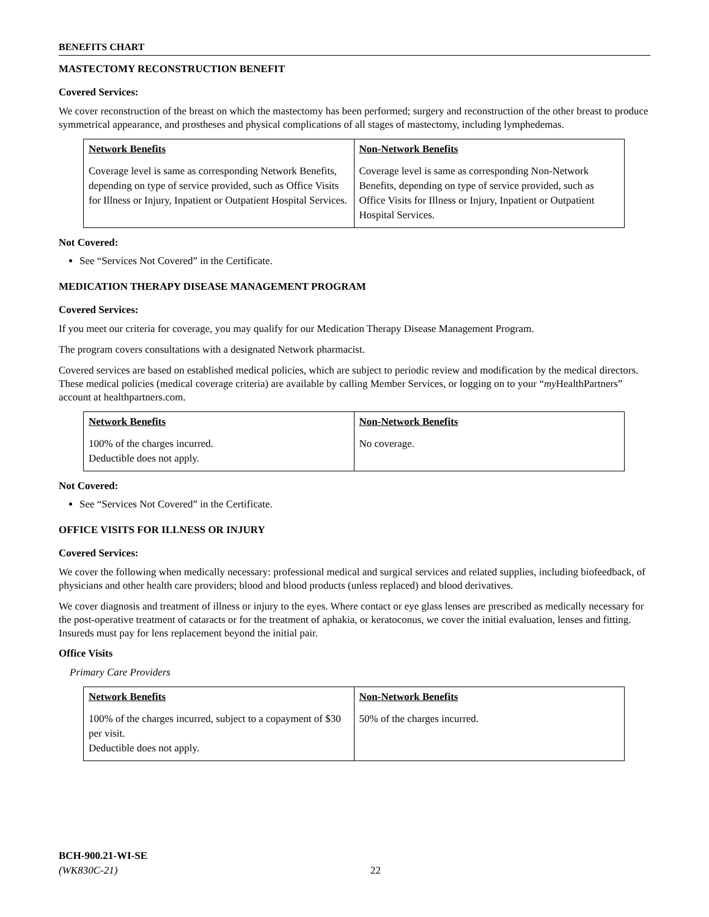BENEFITS CHART
MASTECTOMY RECONSTRUCTION BENEFIT
Covered Services:
We cover reconstruction of the breast on which the mastectomy has been performed; surgery and reconstruction of the other breast to produce symmetrical appearance, and prostheses and physical complications of all stages of mastectomy, including lymphedemas.
| Network Benefits | Non-Network Benefits |
| --- | --- |
| Coverage level is same as corresponding Network Benefits, depending on type of service provided, such as Office Visits for Illness or Injury, Inpatient or Outpatient Hospital Services. | Coverage level is same as corresponding Non-Network Benefits, depending on type of service provided, such as Office Visits for Illness or Injury, Inpatient or Outpatient Hospital Services. |
Not Covered:
See “Services Not Covered” in the Certificate.
MEDICATION THERAPY DISEASE MANAGEMENT PROGRAM
Covered Services:
If you meet our criteria for coverage, you may qualify for our Medication Therapy Disease Management Program.
The program covers consultations with a designated Network pharmacist.
Covered services are based on established medical policies, which are subject to periodic review and modification by the medical directors. These medical policies (medical coverage criteria) are available by calling Member Services, or logging on to your “my HealthPartners” account at healthpartners.com.
| Network Benefits | Non-Network Benefits |
| --- | --- |
| 100% of the charges incurred. Deductible does not apply. | No coverage. |
Not Covered:
See “Services Not Covered” in the Certificate.
OFFICE VISITS FOR ILLNESS OR INJURY
Covered Services:
We cover the following when medically necessary: professional medical and surgical services and related supplies, including biofeedback, of physicians and other health care providers; blood and blood products (unless replaced) and blood derivatives.
We cover diagnosis and treatment of illness or injury to the eyes. Where contact or eye glass lenses are prescribed as medically necessary for the post-operative treatment of cataracts or for the treatment of aphakia, or keratoconus, we cover the initial evaluation, lenses and fitting. Insureds must pay for lens replacement beyond the initial pair.
Office Visits
Primary Care Providers
| Network Benefits | Non-Network Benefits |
| --- | --- |
| 100% of the charges incurred, subject to a copayment of $30 per visit. Deductible does not apply. | 50% of the charges incurred. |
BCH-900.21-WI-SE
(WK830C-21)
22